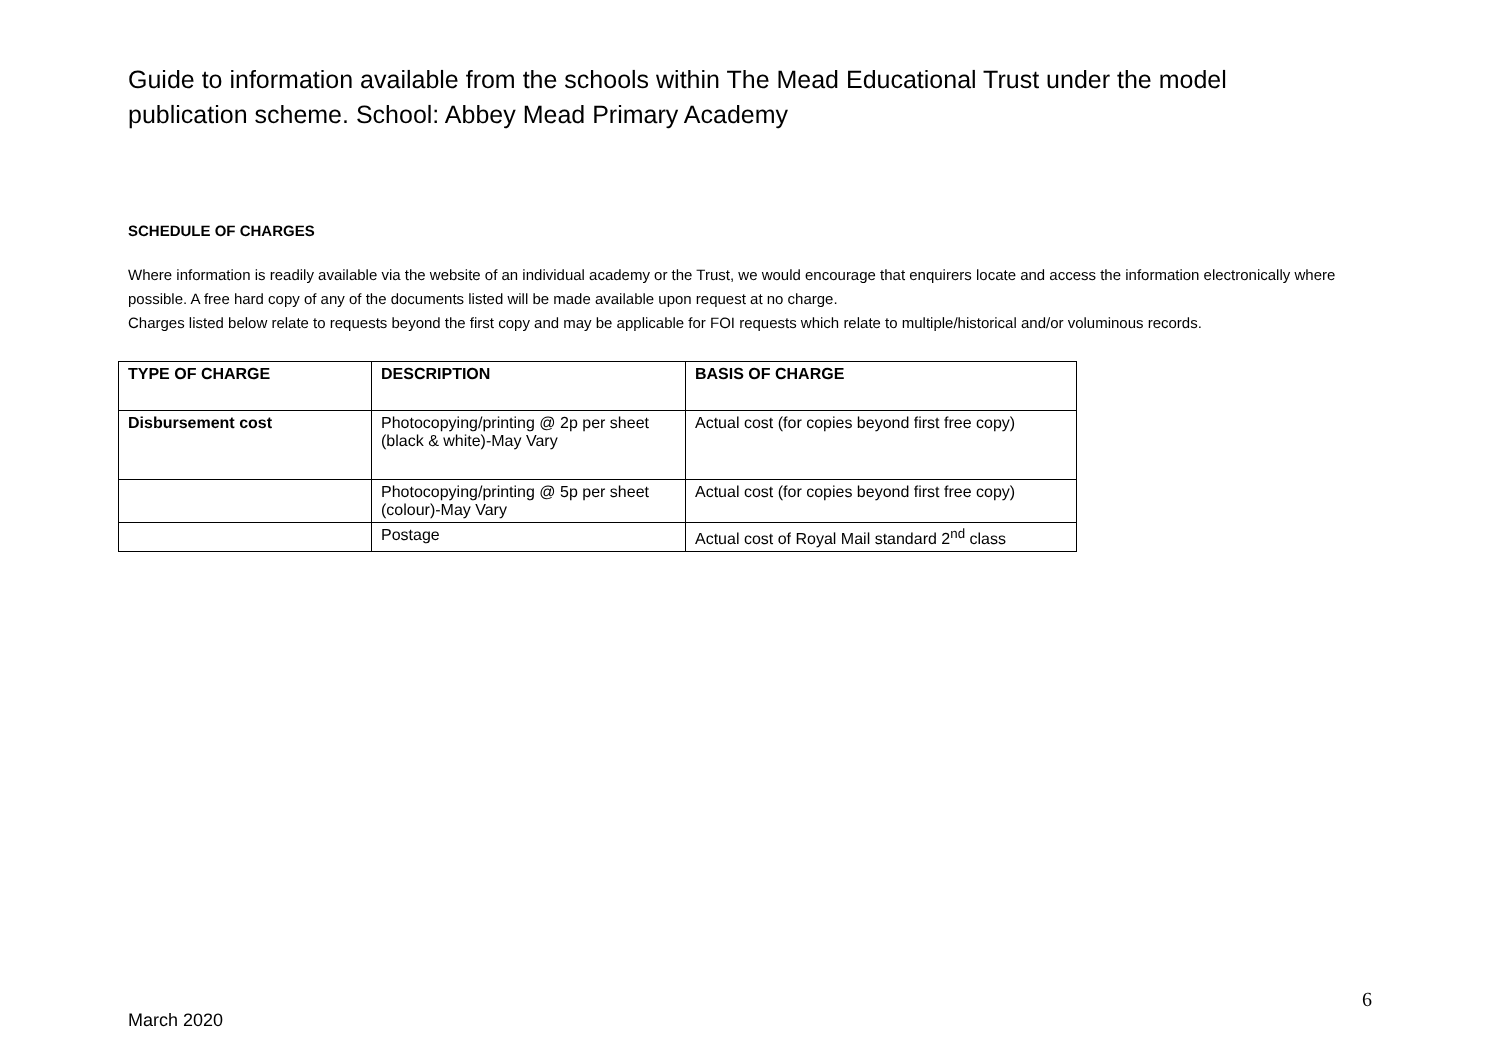Guide to information available from the schools within The Mead Educational Trust under the model publication scheme. School: Abbey Mead Primary Academy
SCHEDULE OF CHARGES
Where information is readily available via the website of an individual academy or the Trust, we would encourage that enquirers locate and access the information electronically where possible. A free hard copy of any of the documents listed will be made available upon request at no charge.
Charges listed below relate to requests beyond the first copy and may be applicable for FOI requests which relate to multiple/historical and/or voluminous records.
| TYPE OF CHARGE | DESCRIPTION | BASIS OF CHARGE |
| --- | --- | --- |
| Disbursement cost | Photocopying/printing @ 2p per sheet (black & white)-May Vary | Actual cost (for copies beyond first free copy) |
| | Photocopying/printing @ 5p per sheet (colour)-May Vary | Actual cost (for copies beyond first free copy) |
| | Postage | Actual cost of Royal Mail standard 2<sup>nd</sup> class |
6
March 2020